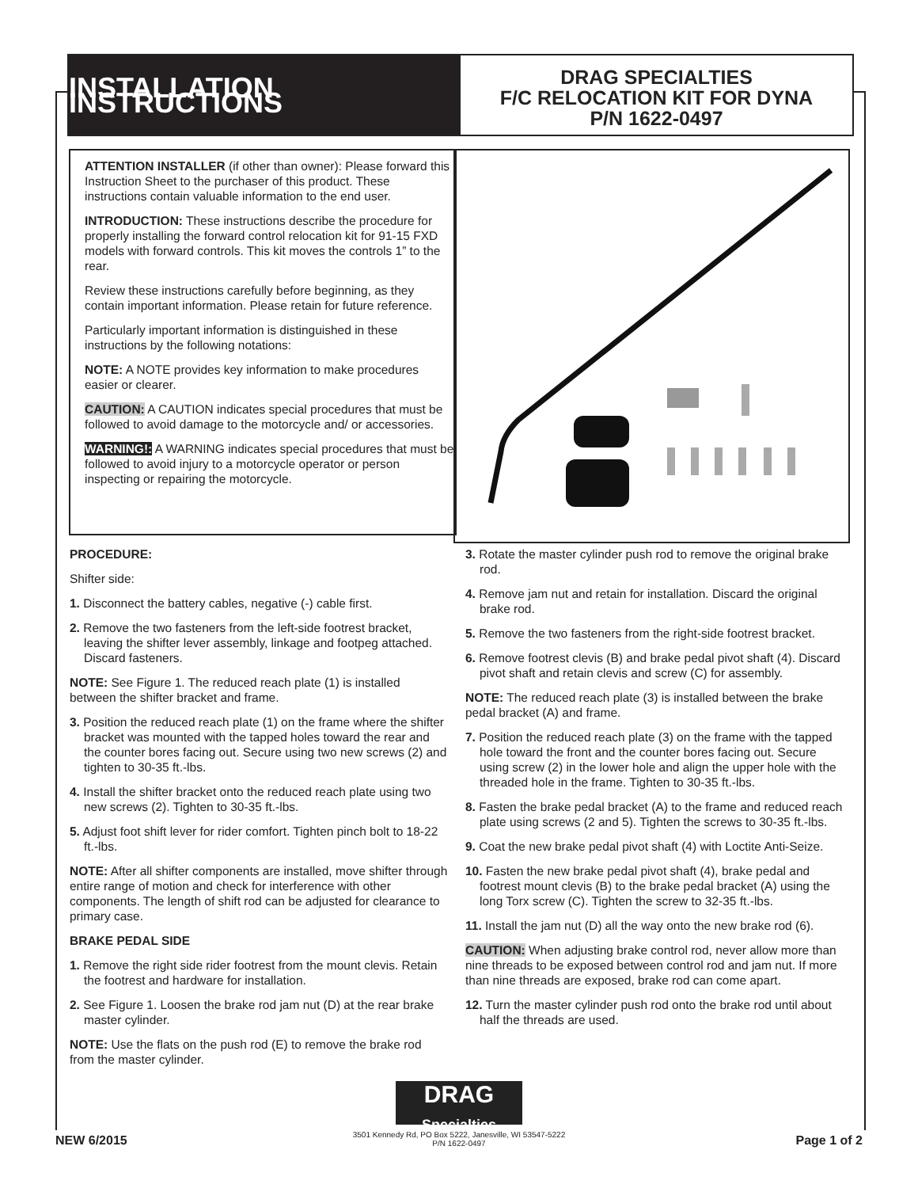INSTALLATION INSTRUCTIONS
DRAG SPECIALTIES
F/C RELOCATION KIT FOR DYNA
P/N 1622-0497
ATTENTION INSTALLER (if other than owner): Please forward this Instruction Sheet to the purchaser of this product. These instructions contain valuable information to the end user.
INTRODUCTION: These instructions describe the procedure for properly installing the forward control relocation kit for 91-15 FXD models with forward controls. This kit moves the controls 1” to the rear.
Review these instructions carefully before beginning, as they contain important information. Please retain for future reference.
Particularly important information is distinguished in these instructions by the following notations:
NOTE: A NOTE provides key information to make procedures easier or clearer.
CAUTION: A CAUTION indicates special procedures that must be followed to avoid damage to the motorcycle and/ or accessories.
WARNING!: A WARNING indicates special procedures that must be followed to avoid injury to a motorcycle operator or person inspecting or repairing the motorcycle.
PROCEDURE:
Shifter side:
1. Disconnect the battery cables, negative (-) cable first.
2. Remove the two fasteners from the left-side footrest bracket, leaving the shifter lever assembly, linkage and footpeg attached. Discard fasteners.
NOTE: See Figure 1. The reduced reach plate (1) is installed between the shifter bracket and frame.
3. Position the reduced reach plate (1) on the frame where the shifter bracket was mounted with the tapped holes toward the rear and the counter bores facing out. Secure using two new screws (2) and tighten to 30-35 ft.-lbs.
4. Install the shifter bracket onto the reduced reach plate using two new screws (2). Tighten to 30-35 ft.-lbs.
5. Adjust foot shift lever for rider comfort. Tighten pinch bolt to 18-22 ft.-lbs.
NOTE: After all shifter components are installed, move shifter through entire range of motion and check for interference with other components. The length of shift rod can be adjusted for clearance to primary case.
BRAKE PEDAL SIDE
1. Remove the right side rider footrest from the mount clevis. Retain the footrest and hardware for installation.
2. See Figure 1. Loosen the brake rod jam nut (D) at the rear brake master cylinder.
NOTE: Use the flats on the push rod (E) to remove the brake rod from the master cylinder.
3. Rotate the master cylinder push rod to remove the original brake rod.
4. Remove jam nut and retain for installation. Discard the original brake rod.
5. Remove the two fasteners from the right-side footrest bracket.
6. Remove footrest clevis (B) and brake pedal pivot shaft (4). Discard pivot shaft and retain clevis and screw (C) for assembly.
NOTE: The reduced reach plate (3) is installed between the brake pedal bracket (A) and frame.
7. Position the reduced reach plate (3) on the frame with the tapped hole toward the front and the counter bores facing out. Secure using screw (2) in the lower hole and align the upper hole with the threaded hole in the frame. Tighten to 30-35 ft.-lbs.
8. Fasten the brake pedal bracket (A) to the frame and reduced reach plate using screws (2 and 5). Tighten the screws to 30-35 ft.-lbs.
9. Coat the new brake pedal pivot shaft (4) with Loctite Anti-Seize.
10. Fasten the new brake pedal pivot shaft (4), brake pedal and footrest mount clevis (B) to the brake pedal bracket (A) using the long Torx screw (C). Tighten the screw to 32-35 ft.-lbs.
11. Install the jam nut (D) all the way onto the new brake rod (6).
CAUTION: When adjusting brake control rod, never allow more than nine threads to be exposed between control rod and jam nut. If more than nine threads are exposed, brake rod can come apart.
12. Turn the master cylinder push rod onto the brake rod until about half the threads are used.
DRAG
Specialties
NEW 6/2015
3501 Kennedy Rd, PO Box 5222, Janesville, WI 53547-5222
P/N 1622-0497
Page 1 of 2